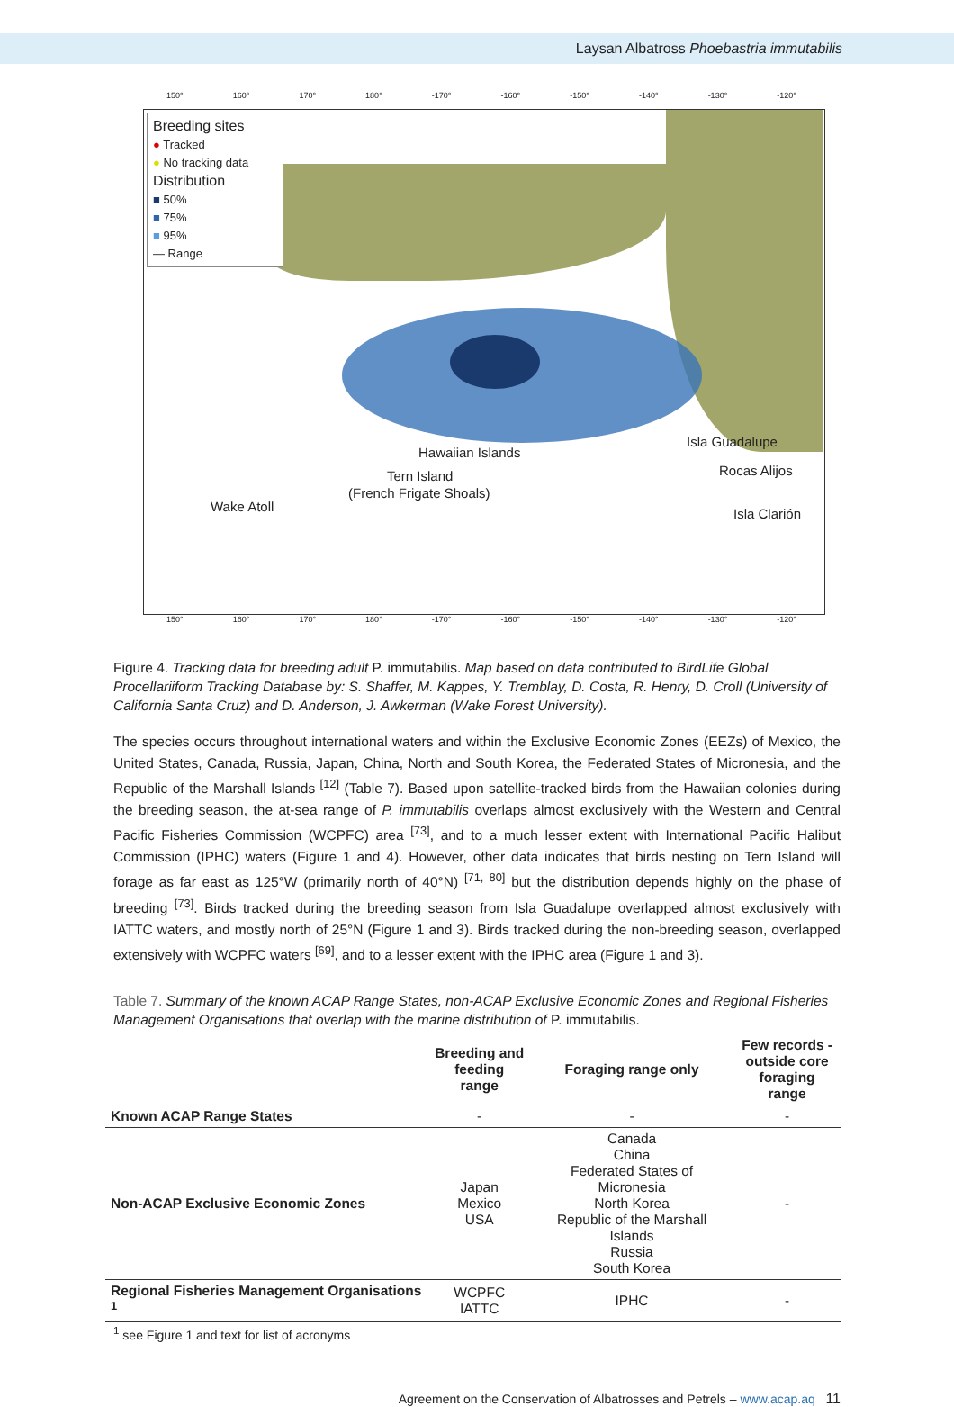Laysan Albatross Phoebastria immutabilis
150° 160° 170° 180° -170° -160° -150° -140° -130° -120°
Hawaiian Islands
Tern Island
(French Frigate Shoals)
Wake Atoll
Isla Guadalupe
Rocas Alijos
Isla Clarión
Breeding sites
● Tracked
● No tracking data
Distribution
■ 50%
■ 75%
■ 95%
— Range
150° 160° 170° 180° -170° -160° -150° -140° -130° -120°
Figure 4. Tracking data for breeding adult P. immutabilis. Map based on data contributed to BirdLife Global Procellariiform Tracking Database by: S. Shaffer, M. Kappes, Y. Tremblay, D. Costa, R. Henry, D. Croll (University of California Santa Cruz) and D. Anderson, J. Awkerman (Wake Forest University).
The species occurs throughout international waters and within the Exclusive Economic Zones (EEZs) of Mexico, the United States, Canada, Russia, Japan, China, North and South Korea, the Federated States of Micronesia, and the Republic of the Marshall Islands <sup>[12]</sup> (Table 7). Based upon satellite-tracked birds from the Hawaiian colonies during the breeding season, the at-sea range of P. immutabilis overlaps almost exclusively with the Western and Central Pacific Fisheries Commission (WCPFC) area <sup>[73]</sup>, and to a much lesser extent with International Pacific Halibut Commission (IPHC) waters (Figure 1 and 4). However, other data indicates that birds nesting on Tern Island will forage as far east as 125°W (primarily north of 40°N) <sup>[71, 80]</sup> but the distribution depends highly on the phase of breeding <sup>[73]</sup>. Birds tracked during the breeding season from Isla Guadalupe overlapped almost exclusively with IATTC waters, and mostly north of 25°N (Figure 1 and 3). Birds tracked during the non-breeding season, overlapped extensively with WCPFC waters <sup>[69]</sup>, and to a lesser extent with the IPHC area (Figure 1 and 3).
Table 7. Summary of the known ACAP Range States, non-ACAP Exclusive Economic Zones and Regional Fisheries Management Organisations that overlap with the marine distribution of P. immutabilis.
| | Breeding and feeding range | Foraging range only | Few records - outside core foraging range |
| --- | --- | --- | --- |
| Known ACAP Range States | - | - | - |
| Non-ACAP Exclusive Economic Zones | Japan Mexico USA | Canada China Federated States of Micronesia North Korea Republic of the Marshall Islands Russia South Korea | - |
| Regional Fisheries Management Organisations <sup>1</sup> | WCPFC IATTC | IPHC | - |
<sup>1</sup> see Figure 1 and text for list of acronyms
Agreement on the Conservation of Albatrosses and Petrels – www.acap.aq 11